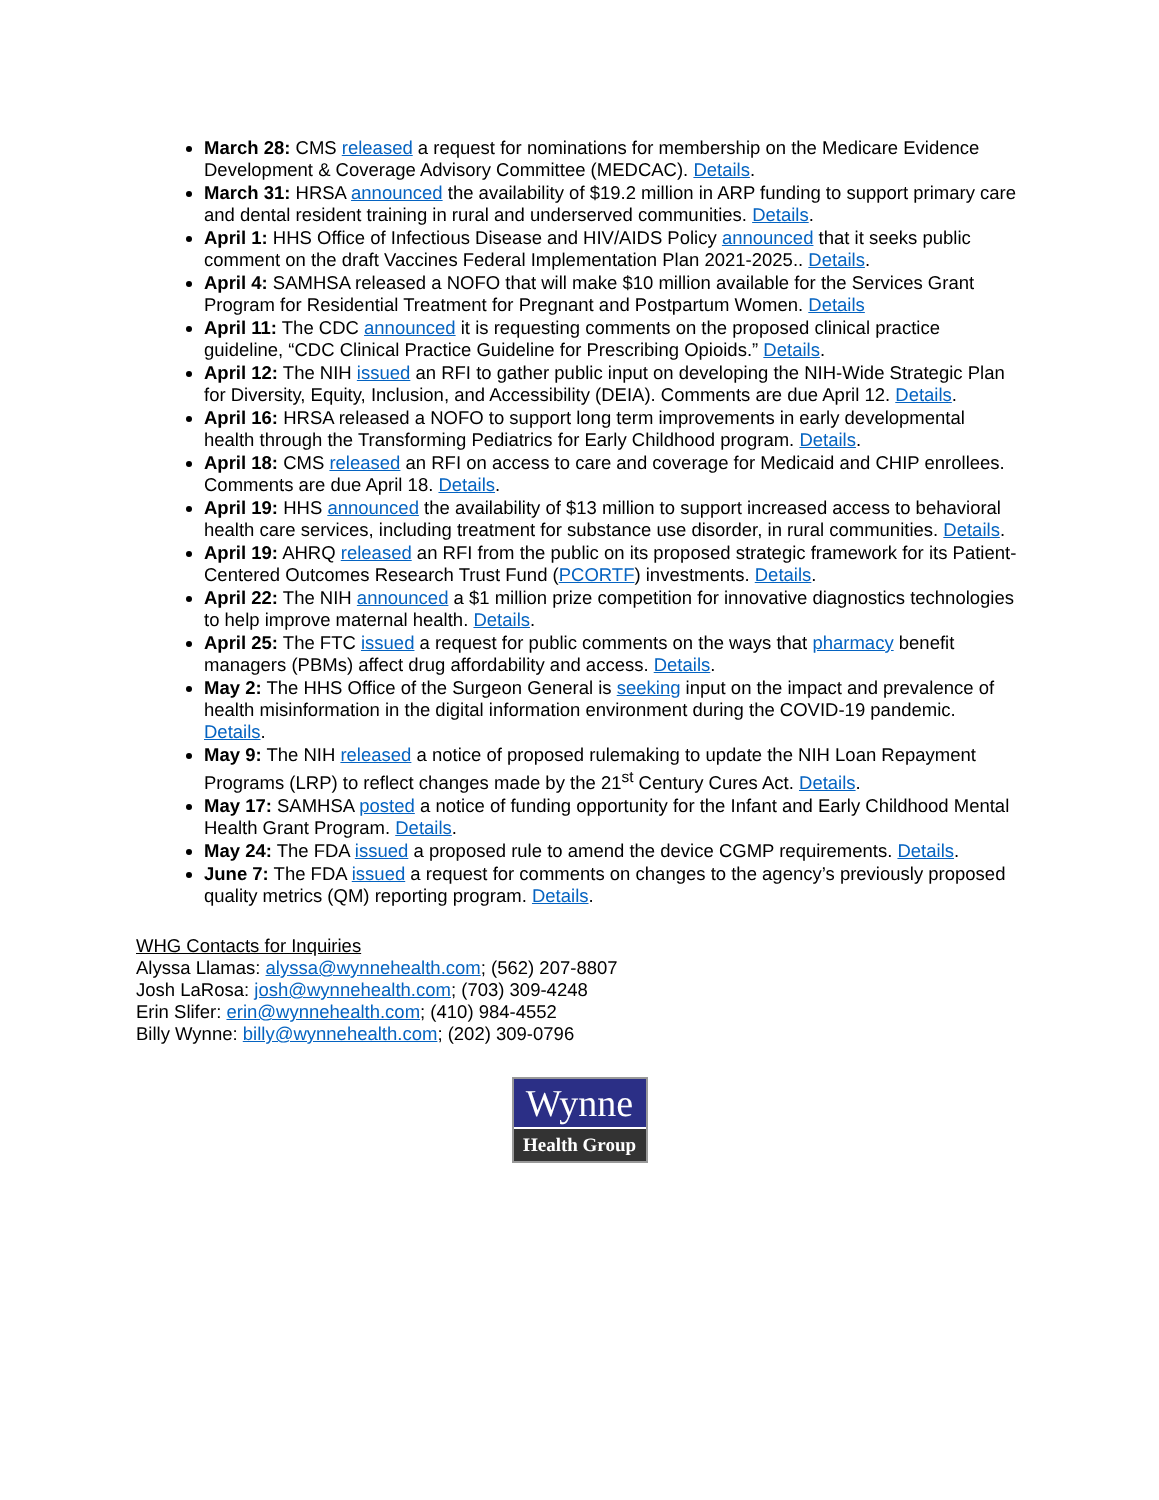March 28: CMS released a request for nominations for membership on the Medicare Evidence Development & Coverage Advisory Committee (MEDCAC). Details.
March 31: HRSA announced the availability of $19.2 million in ARP funding to support primary care and dental resident training in rural and underserved communities. Details.
April 1: HHS Office of Infectious Disease and HIV/AIDS Policy announced that it seeks public comment on the draft Vaccines Federal Implementation Plan 2021-2025.. Details.
April 4: SAMHSA released a NOFO that will make $10 million available for the Services Grant Program for Residential Treatment for Pregnant and Postpartum Women. Details
April 11: The CDC announced it is requesting comments on the proposed clinical practice guideline, “CDC Clinical Practice Guideline for Prescribing Opioids.” Details.
April 12: The NIH issued an RFI to gather public input on developing the NIH-Wide Strategic Plan for Diversity, Equity, Inclusion, and Accessibility (DEIA). Comments are due April 12. Details.
April 16: HRSA released a NOFO to support long term improvements in early developmental health through the Transforming Pediatrics for Early Childhood program. Details.
April 18: CMS released an RFI on access to care and coverage for Medicaid and CHIP enrollees. Comments are due April 18. Details.
April 19: HHS announced the availability of $13 million to support increased access to behavioral health care services, including treatment for substance use disorder, in rural communities. Details.
April 19: AHRQ released an RFI from the public on its proposed strategic framework for its Patient-Centered Outcomes Research Trust Fund (PCORTF) investments. Details.
April 22: The NIH announced a $1 million prize competition for innovative diagnostics technologies to help improve maternal health. Details.
April 25: The FTC issued a request for public comments on the ways that pharmacy benefit managers (PBMs) affect drug affordability and access. Details.
May 2: The HHS Office of the Surgeon General is seeking input on the impact and prevalence of health misinformation in the digital information environment during the COVID-19 pandemic. Details.
May 9: The NIH released a notice of proposed rulemaking to update the NIH Loan Repayment Programs (LRP) to reflect changes made by the 21<sup>st</sup> Century Cures Act. Details.
May 17: SAMHSA posted a notice of funding opportunity for the Infant and Early Childhood Mental Health Grant Program. Details.
May 24: The FDA issued a proposed rule to amend the device CGMP requirements. Details.
June 7: The FDA issued a request for comments on changes to the agency’s previously proposed quality metrics (QM) reporting program. Details.
WHG Contacts for Inquiries
Alyssa Llamas: alyssa@wynnehealth.com; (562) 207-8807
Josh LaRosa: josh@wynnehealth.com; (703) 309-4248
Erin Slifer: erin@wynnehealth.com; (410) 984-4552
Billy Wynne: billy@wynnehealth.com; (202) 309-0796
Wynne
Health Group